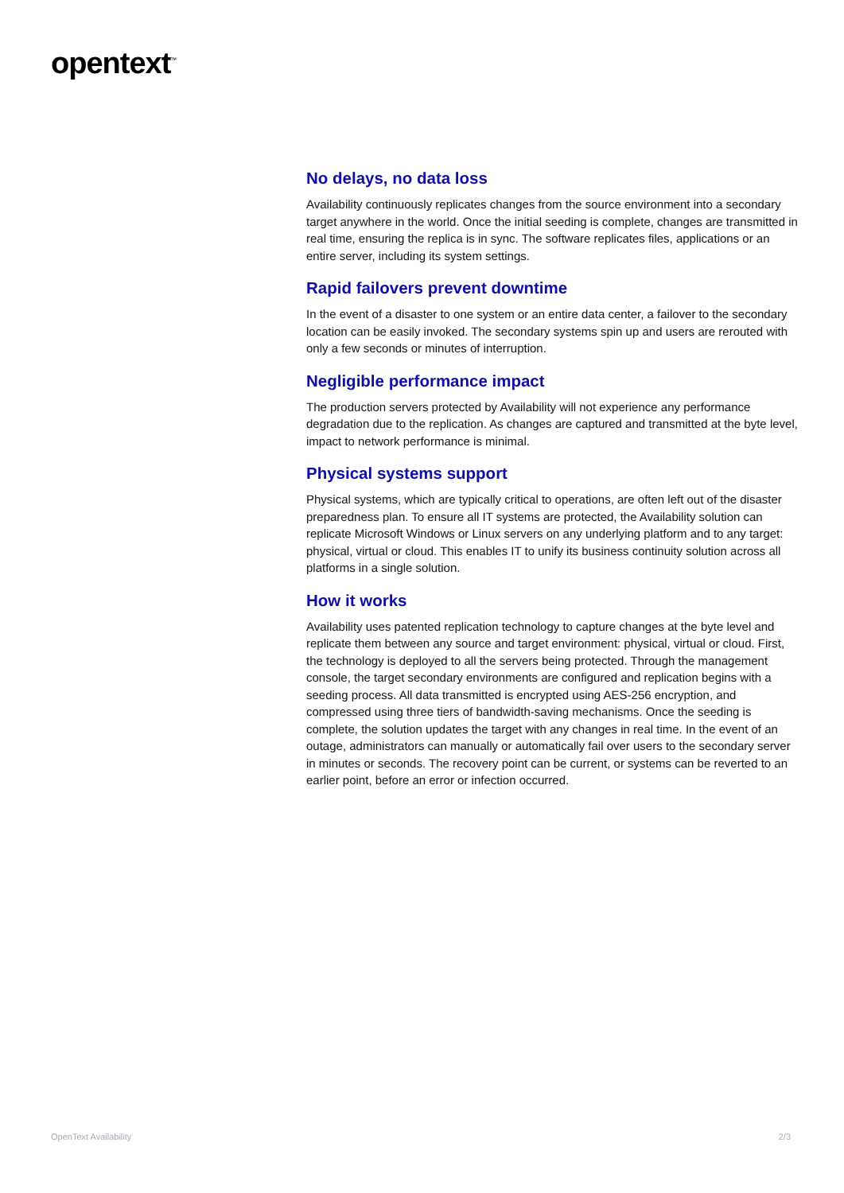opentext<sup>™</sup>
No delays, no data loss
Availability continuously replicates changes from the source environment into a secondary target anywhere in the world. Once the initial seeding is complete, changes are transmitted in real time, ensuring the replica is in sync. The software replicates files, applications or an entire server, including its system settings.
Rapid failovers prevent downtime
In the event of a disaster to one system or an entire data center, a failover to the secondary location can be easily invoked. The secondary systems spin up and users are rerouted with only a few seconds or minutes of interruption.
Negligible performance impact
The production servers protected by Availability will not experience any performance degradation due to the replication. As changes are captured and transmitted at the byte level, impact to network performance is minimal.
Physical systems support
Physical systems, which are typically critical to operations, are often left out of the disaster preparedness plan. To ensure all IT systems are protected, the Availability solution can replicate Microsoft Windows or Linux servers on any underlying platform and to any target: physical, virtual or cloud. This enables IT to unify its business continuity solution across all platforms in a single solution.
How it works
Availability uses patented replication technology to capture changes at the byte level and replicate them between any source and target environment: physical, virtual or cloud. First, the technology is deployed to all the servers being protected. Through the management console, the target secondary environments are configured and replication begins with a seeding process. All data transmitted is encrypted using AES-256 encryption, and compressed using three tiers of bandwidth-saving mechanisms. Once the seeding is complete, the solution updates the target with any changes in real time. In the event of an outage, administrators can manually or automatically fail over users to the secondary server in minutes or seconds. The recovery point can be current, or systems can be reverted to an earlier point, before an error or infection occurred.
OpenText Availability 2/3